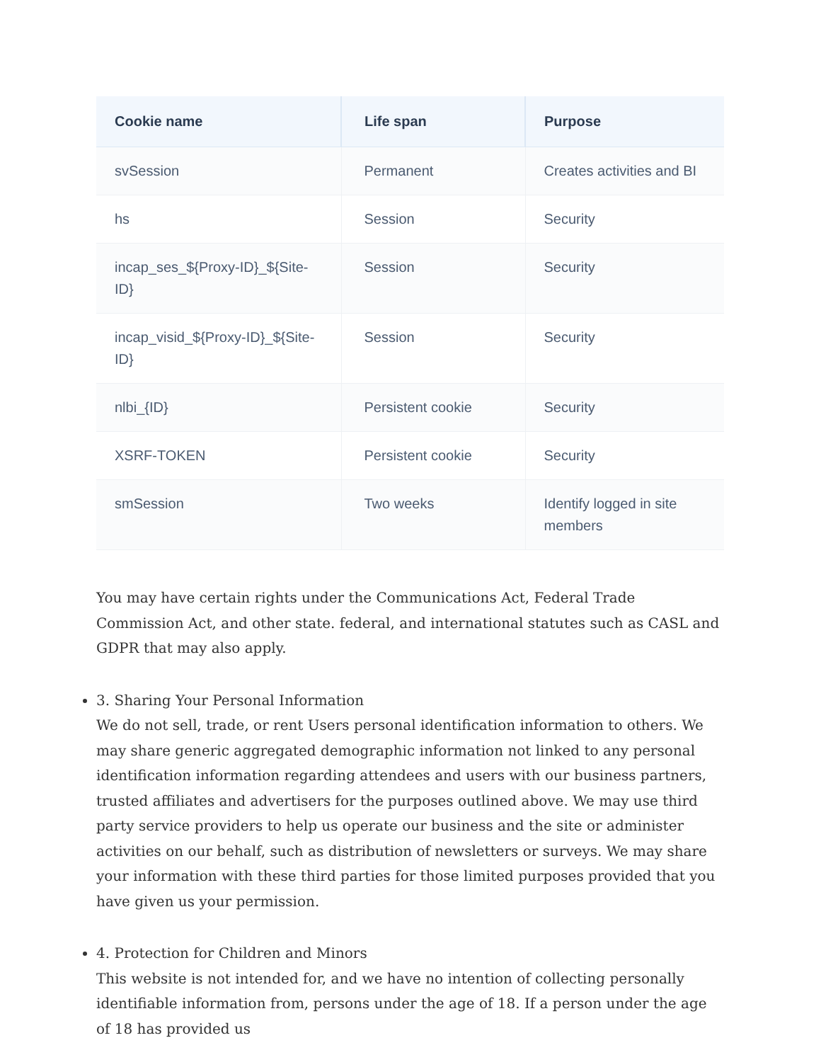| Cookie name | Life span | Purpose |
| --- | --- | --- |
| svSession | Permanent | Creates activities and BI |
| hs | Session | Security |
| incap_ses_${Proxy-ID}_${Site-ID} | Session | Security |
| incap_visid_${Proxy-ID}_${Site-ID} | Session | Security |
| nlbi_{ID} | Persistent cookie | Security |
| XSRF-TOKEN | Persistent cookie | Security |
| smSession | Two weeks | Identify logged in site members |
You may have certain rights under the Communications Act, Federal Trade Commission Act, and other state. federal, and international statutes such as CASL and GDPR that may also apply.
3. Sharing Your Personal Information
We do not sell, trade, or rent Users personal identification information to others. We may share generic aggregated demographic information not linked to any personal identification information regarding attendees and users with our business partners, trusted affiliates and advertisers for the purposes outlined above. We may use third party service providers to help us operate our business and the site or administer activities on our behalf, such as distribution of newsletters or surveys. We may share your information with these third parties for those limited purposes provided that you have given us your permission.
4. Protection for Children and Minors
This website is not intended for, and we have no intention of collecting personally identifiable information from, persons under the age of 18. If a person under the age of 18 has provided us